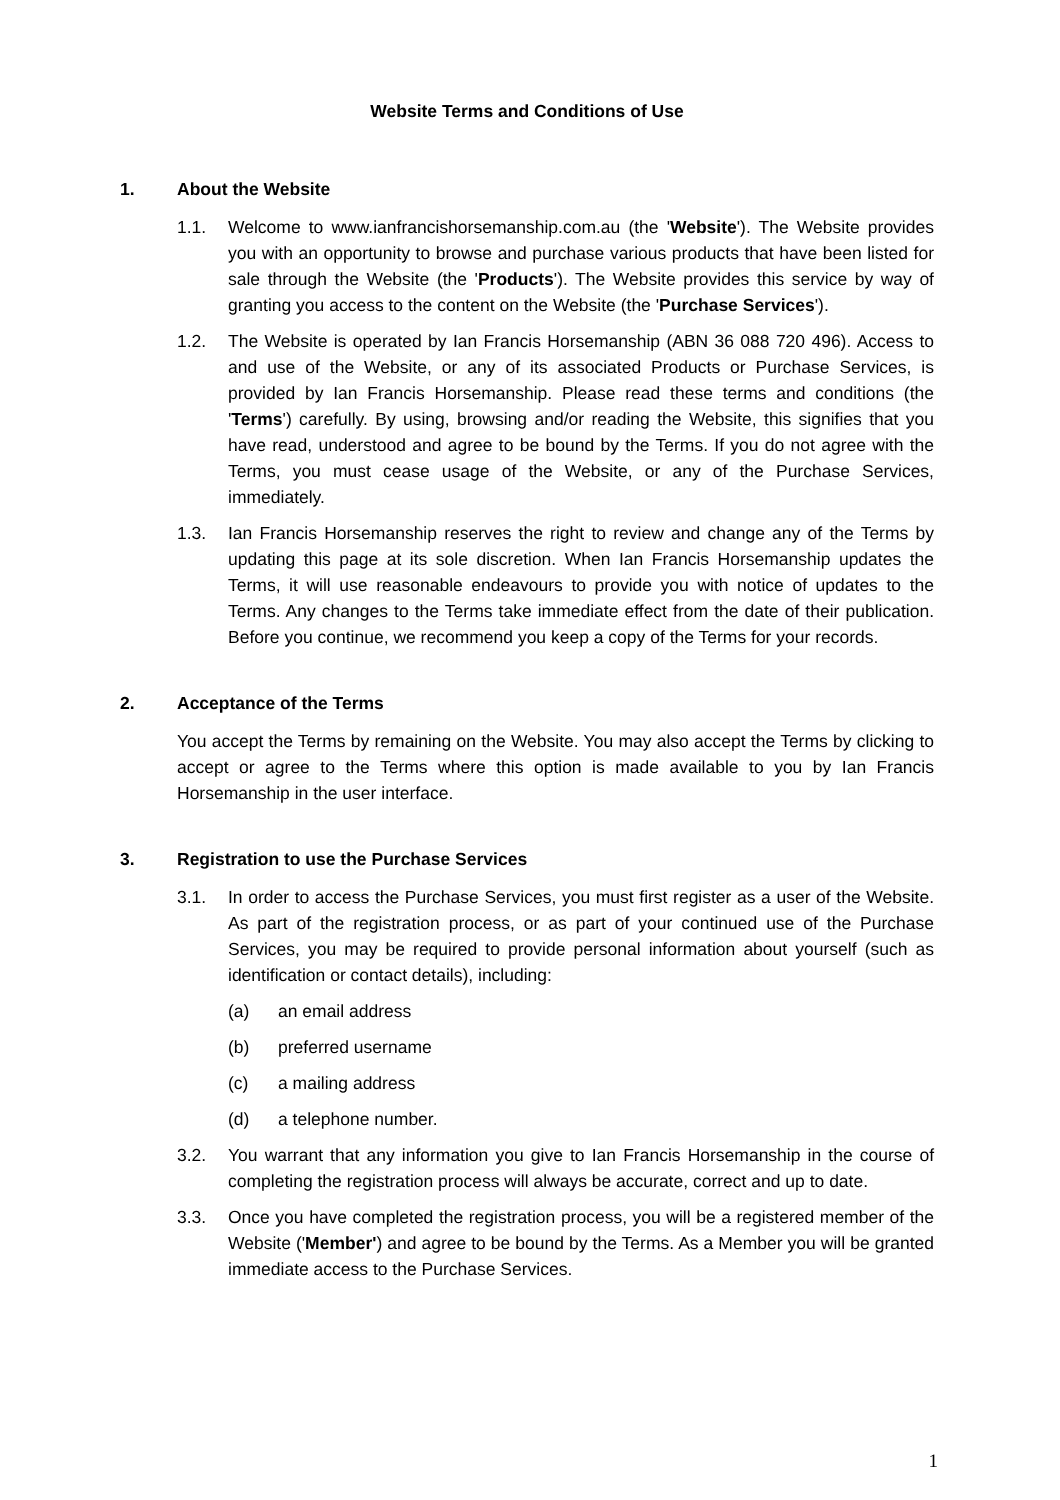Website Terms and Conditions of Use
1. About the Website
1.1. Welcome to www.ianfrancishorsemanship.com.au (the 'Website'). The Website provides you with an opportunity to browse and purchase various products that have been listed for sale through the Website (the 'Products'). The Website provides this service by way of granting you access to the content on the Website (the 'Purchase Services').
1.2. The Website is operated by Ian Francis Horsemanship (ABN 36 088 720 496). Access to and use of the Website, or any of its associated Products or Purchase Services, is provided by Ian Francis Horsemanship. Please read these terms and conditions (the 'Terms') carefully. By using, browsing and/or reading the Website, this signifies that you have read, understood and agree to be bound by the Terms. If you do not agree with the Terms, you must cease usage of the Website, or any of the Purchase Services, immediately.
1.3. Ian Francis Horsemanship reserves the right to review and change any of the Terms by updating this page at its sole discretion. When Ian Francis Horsemanship updates the Terms, it will use reasonable endeavours to provide you with notice of updates to the Terms. Any changes to the Terms take immediate effect from the date of their publication. Before you continue, we recommend you keep a copy of the Terms for your records.
2. Acceptance of the Terms
You accept the Terms by remaining on the Website. You may also accept the Terms by clicking to accept or agree to the Terms where this option is made available to you by Ian Francis Horsemanship in the user interface.
3. Registration to use the Purchase Services
3.1. In order to access the Purchase Services, you must first register as a user of the Website. As part of the registration process, or as part of your continued use of the Purchase Services, you may be required to provide personal information about yourself (such as identification or contact details), including:
(a) an email address
(b) preferred username
(c) a mailing address
(d) a telephone number.
3.2. You warrant that any information you give to Ian Francis Horsemanship in the course of completing the registration process will always be accurate, correct and up to date.
3.3. Once you have completed the registration process, you will be a registered member of the Website ('Member') and agree to be bound by the Terms. As a Member you will be granted immediate access to the Purchase Services.
1